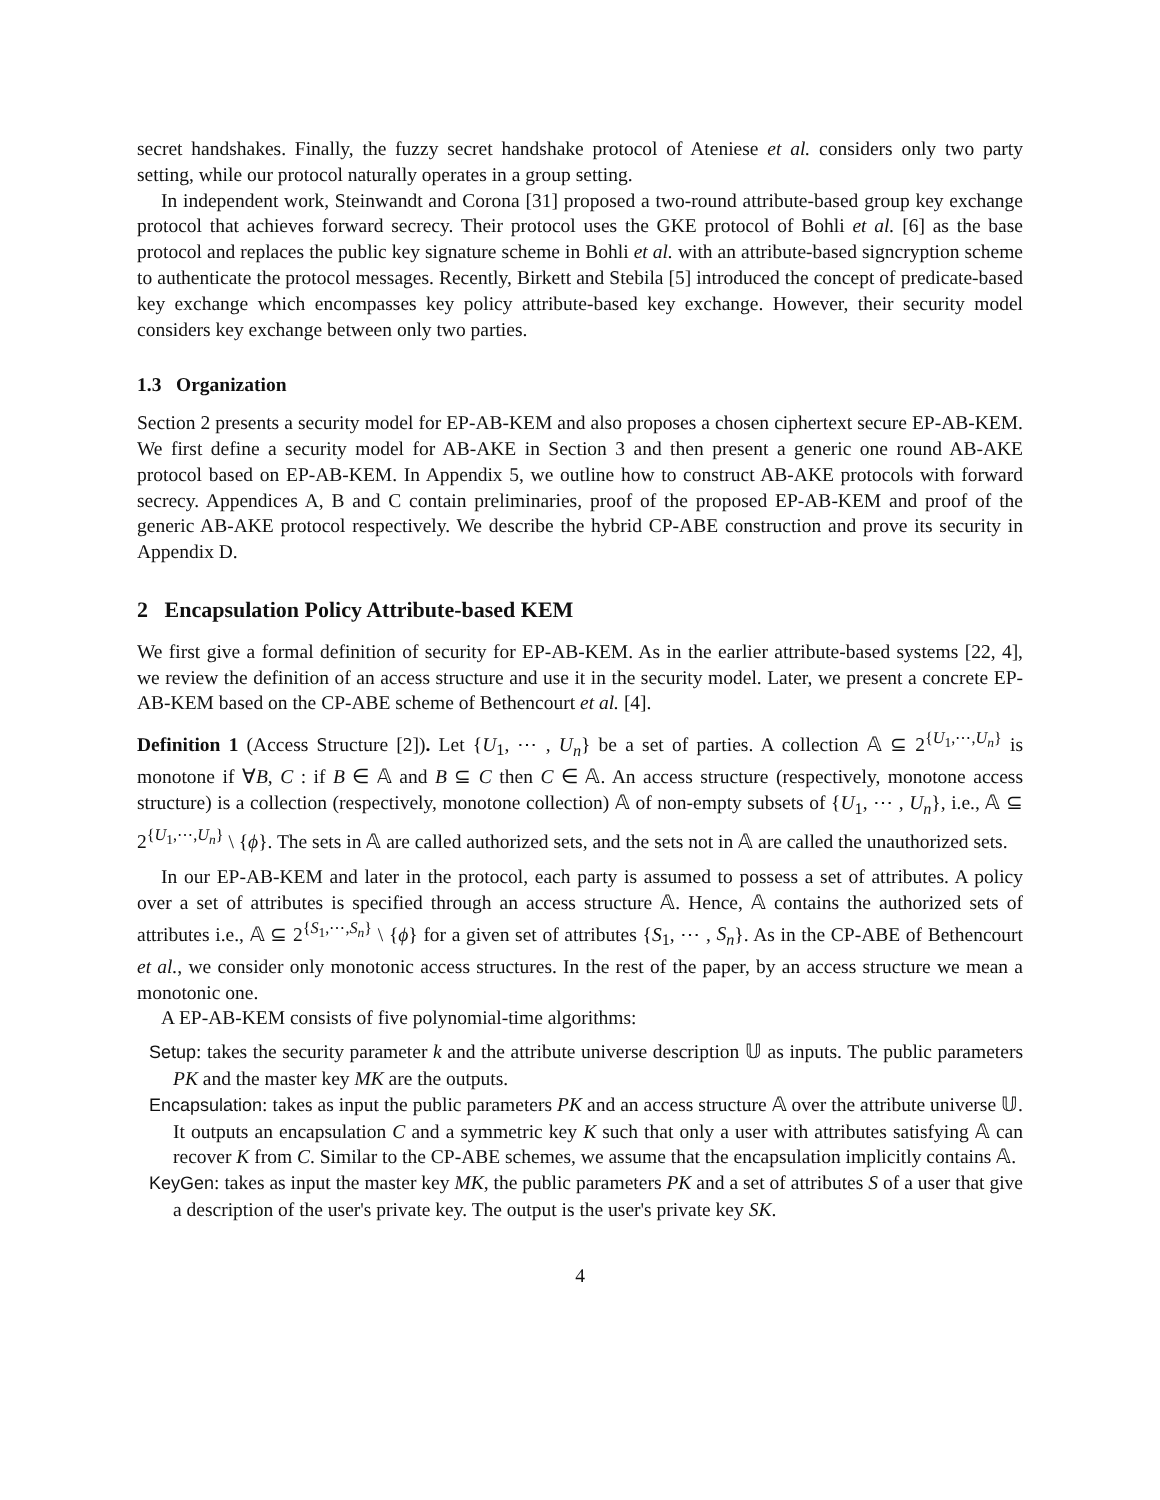secret handshakes. Finally, the fuzzy secret handshake protocol of Ateniese et al. considers only two party setting, while our protocol naturally operates in a group setting.
In independent work, Steinwandt and Corona [31] proposed a two-round attribute-based group key exchange protocol that achieves forward secrecy. Their protocol uses the GKE protocol of Bohli et al. [6] as the base protocol and replaces the public key signature scheme in Bohli et al. with an attribute-based signcryption scheme to authenticate the protocol messages. Recently, Birkett and Stebila [5] introduced the concept of predicate-based key exchange which encompasses key policy attribute-based key exchange. However, their security model considers key exchange between only two parties.
1.3 Organization
Section 2 presents a security model for EP-AB-KEM and also proposes a chosen ciphertext secure EP-AB-KEM. We first define a security model for AB-AKE in Section 3 and then present a generic one round AB-AKE protocol based on EP-AB-KEM. In Appendix 5, we outline how to construct AB-AKE protocols with forward secrecy. Appendices A, B and C contain preliminaries, proof of the proposed EP-AB-KEM and proof of the generic AB-AKE protocol respectively. We describe the hybrid CP-ABE construction and prove its security in Appendix D.
2 Encapsulation Policy Attribute-based KEM
We first give a formal definition of security for EP-AB-KEM. As in the earlier attribute-based systems [22, 4], we review the definition of an access structure and use it in the security model. Later, we present a concrete EP-AB-KEM based on the CP-ABE scheme of Bethencourt et al. [4].
Definition 1 (Access Structure [2]). Let {U<sub>1</sub>, ⋯ , U<sub>n</sub>} be a set of parties. A collection 𝔸 ⊆ 2<sup>{U<sub>1</sub>,⋯,U<sub>n</sub>}</sup> is monotone if ∀B, C : if B ∈ 𝔸 and B ⊆ C then C ∈ 𝔸. An access structure (respectively, monotone access structure) is a collection (respectively, monotone collection) 𝔸 of non-empty subsets of {U<sub>1</sub>, ⋯ , U<sub>n</sub>}, i.e., 𝔸 ⊆ 2<sup>{U<sub>1</sub>,⋯,U<sub>n</sub>}</sup> \ {ϕ}. The sets in 𝔸 are called authorized sets, and the sets not in 𝔸 are called the unauthorized sets.
In our EP-AB-KEM and later in the protocol, each party is assumed to possess a set of attributes. A policy over a set of attributes is specified through an access structure 𝔸. Hence, 𝔸 contains the authorized sets of attributes i.e., 𝔸 ⊆ 2<sup>{S<sub>1</sub>,⋯,S<sub>n</sub>}</sup> \ {ϕ} for a given set of attributes {S<sub>1</sub>, ⋯ , S<sub>n</sub>}. As in the CP-ABE of Bethencourt et al., we consider only monotonic access structures. In the rest of the paper, by an access structure we mean a monotonic one.
A EP-AB-KEM consists of five polynomial-time algorithms:
Setup: takes the security parameter k and the attribute universe description 𝕌 as inputs. The public parameters PK and the master key MK are the outputs.
Encapsulation: takes as input the public parameters PK and an access structure 𝔸 over the attribute universe 𝕌. It outputs an encapsulation C and a symmetric key K such that only a user with attributes satisfying 𝔸 can recover K from C. Similar to the CP-ABE schemes, we assume that the encapsulation implicitly contains 𝔸.
KeyGen: takes as input the master key MK, the public parameters PK and a set of attributes S of a user that give a description of the user's private key. The output is the user's private key SK.
4